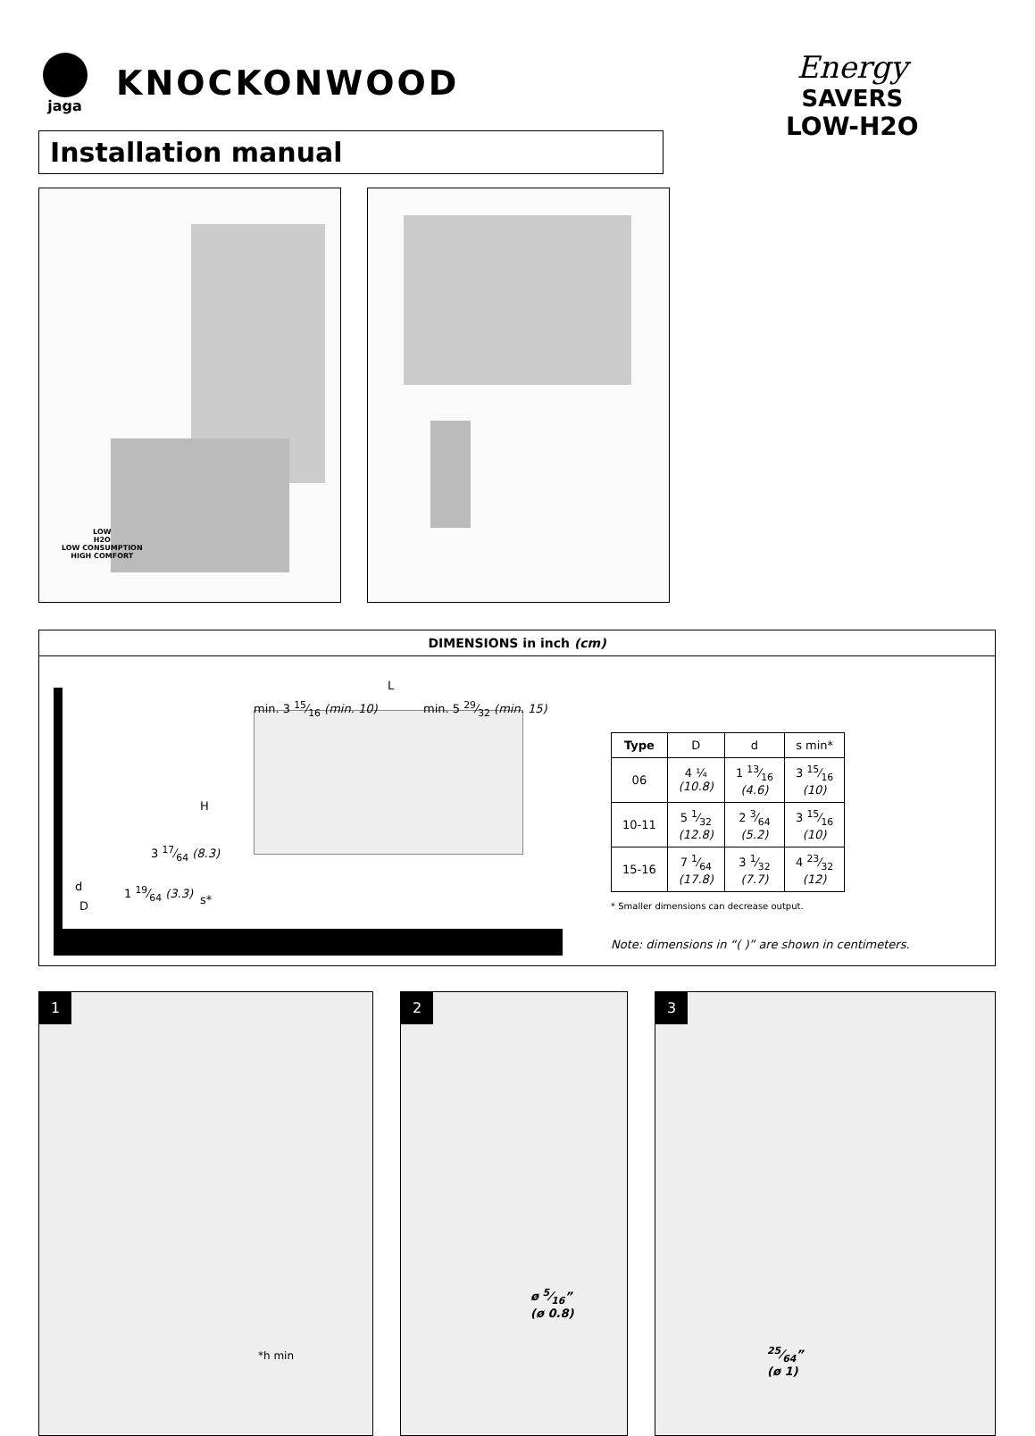jaga
KNOCKONWOOD
Energy
SAVERS
LOW-H2O
Installation manual
LOW
H2O
LOW CONSUMPTION
HIGH COMFORT
DIMENSIONS in inch (cm)
L
min. 3 15⁄16 (min. 10) min. 5 29⁄32 (min. 15)
H
3 17⁄64 (8.3)
1 19⁄64 (3.3) d
D s*
| Type | D | d | s min* |
| 06 | 4 ¼ (10.8) | 1 13⁄16 (4.6) | 3 15⁄16 (10) |
| 10-11 | 5 1⁄32 (12.8) | 2 3⁄64 (5.2) | 3 15⁄16 (10) |
| 15-16 | 7 1⁄64 (17.8) | 3 1⁄32 (7.7) | 4 23⁄32 (12) |
* Smaller dimensions can decrease output.
Note: dimensions in “( )” are shown in centimeters.
1
*h min
2
ø 5⁄16”
(ø 0.8)
3
25⁄64”
(ø 1)